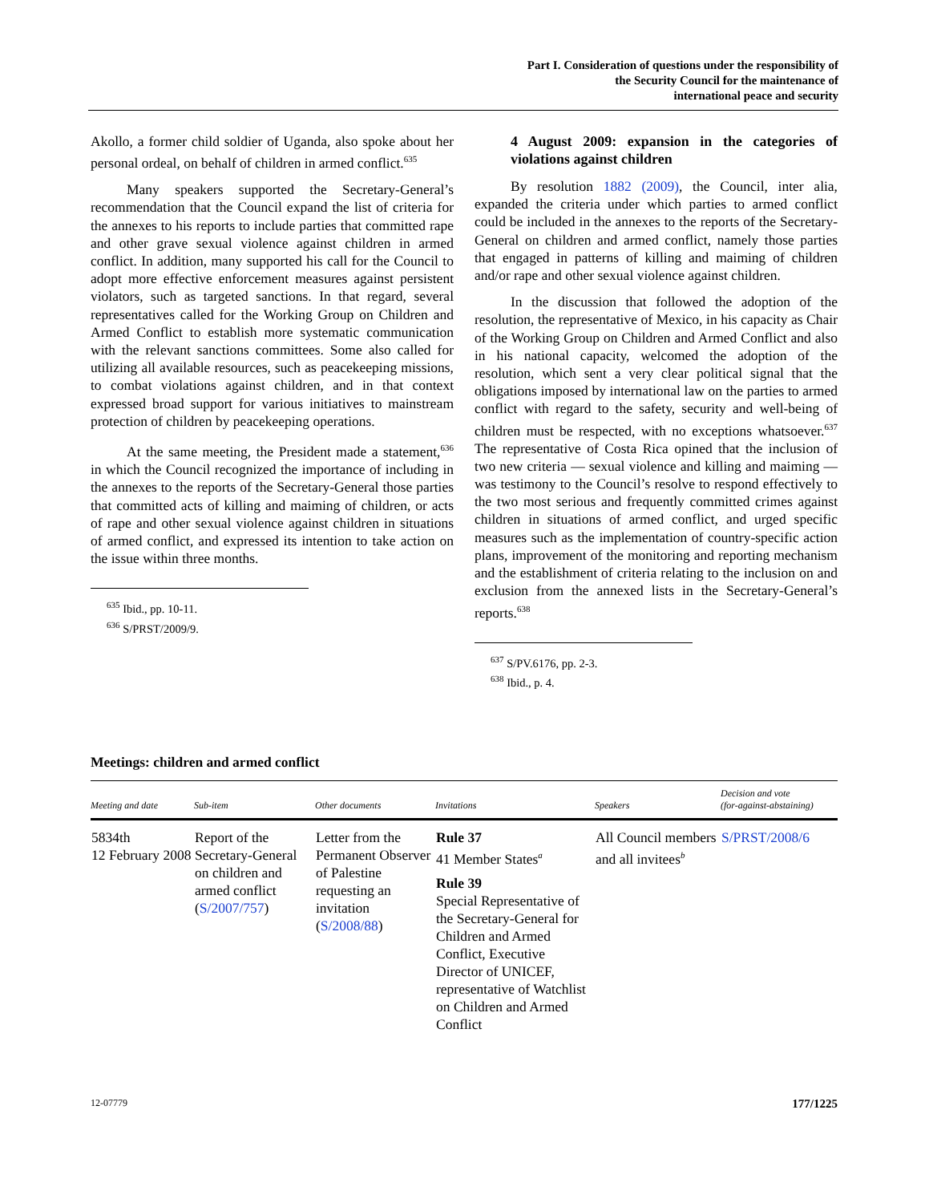Part I. Consideration of questions under the responsibility of
the Security Council for the maintenance of
international peace and security
Akollo, a former child soldier of Uganda, also spoke about her personal ordeal, on behalf of children in armed conflict.<sup>635</sup>
Many speakers supported the Secretary-General’s recommendation that the Council expand the list of criteria for the annexes to his reports to include parties that committed rape and other grave sexual violence against children in armed conflict. In addition, many supported his call for the Council to adopt more effective enforcement measures against persistent violators, such as targeted sanctions. In that regard, several representatives called for the Working Group on Children and Armed Conflict to establish more systematic communication with the relevant sanctions committees. Some also called for utilizing all available resources, such as peacekeeping missions, to combat violations against children, and in that context expressed broad support for various initiatives to mainstream protection of children by peacekeeping operations.
At the same meeting, the President made a statement,<sup>636</sup> in which the Council recognized the importance of including in the annexes to the reports of the Secretary-General those parties that committed acts of killing and maiming of children, or acts of rape and other sexual violence against children in situations of armed conflict, and expressed its intention to take action on the issue within three months.
<sup>635</sup> Ibid., pp. 10-11.
<sup>636</sup> S/PRST/2009/9.
4 August 2009: expansion in the categories of violations against children
By resolution 1882 (2009), the Council, inter alia, expanded the criteria under which parties to armed conflict could be included in the annexes to the reports of the Secretary-General on children and armed conflict, namely those parties that engaged in patterns of killing and maiming of children and/or rape and other sexual violence against children.
In the discussion that followed the adoption of the resolution, the representative of Mexico, in his capacity as Chair of the Working Group on Children and Armed Conflict and also in his national capacity, welcomed the adoption of the resolution, which sent a very clear political signal that the obligations imposed by international law on the parties to armed conflict with regard to the safety, security and well-being of children must be respected, with no exceptions whatsoever.<sup>637</sup> The representative of Costa Rica opined that the inclusion of two new criteria — sexual violence and killing and maiming — was testimony to the Council’s resolve to respond effectively to the two most serious and frequently committed crimes against children in situations of armed conflict, and urged specific measures such as the implementation of country-specific action plans, improvement of the monitoring and reporting mechanism and the establishment of criteria relating to the inclusion on and exclusion from the annexed lists in the Secretary-General’s reports.<sup>638</sup>
<sup>637</sup> S/PV.6176, pp. 2-3.
<sup>638</sup> Ibid., p. 4.
Meetings: children and armed conflict
| Meeting and date | Sub-item | Other documents | Invitations | Speakers | Decision and vote (for-against-abstaining) |
| --- | --- | --- | --- | --- | --- |
| 5834th 12 February 2008 | Report of the Secretary-General on children and armed conflict ( S/2007/757 ) | Letter from the Permanent Observer of Palestine requesting an invitation ( S/2008/88 ) | Rule 37 41 Member States<sup>a</sup> Rule 39 Special Representative of the Secretary-General for Children and Armed Conflict, Executive Director of UNICEF, representative of Watchlist on Children and Armed Conflict | All Council members and all invitees<sup>b</sup> | S/PRST/2008/6 |
12-07779 177/1225